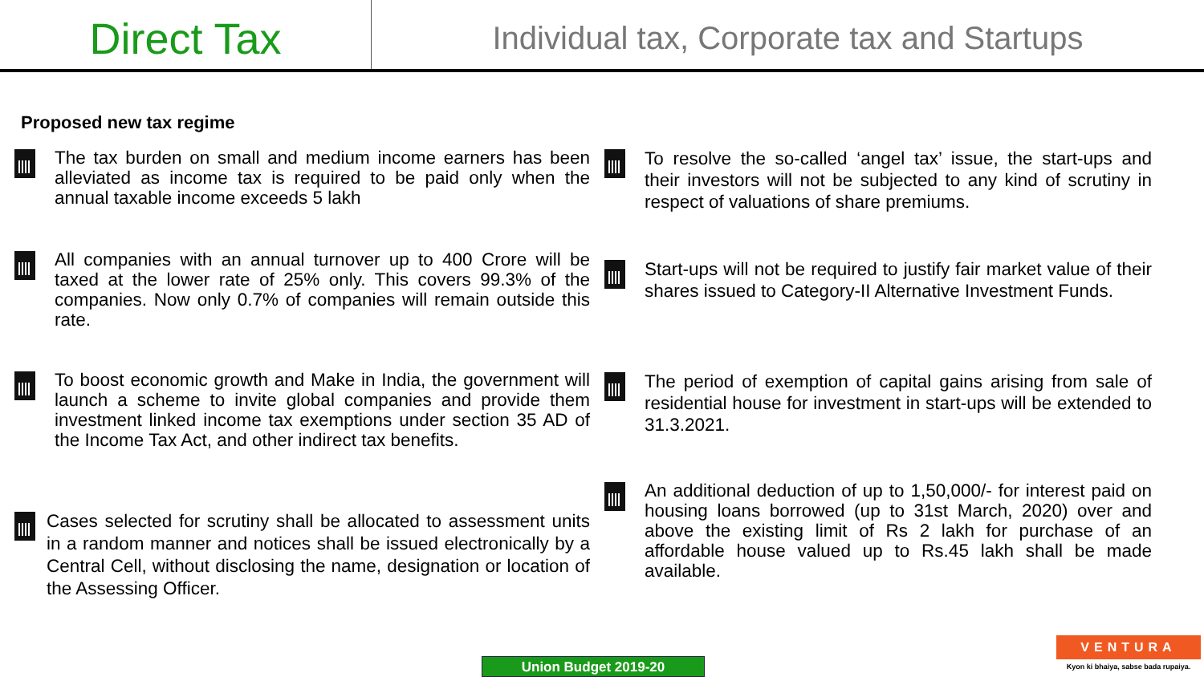Direct Tax
Individual tax, Corporate tax and Startups
Proposed new tax regime
The tax burden on small and medium income earners has been alleviated as income tax is required to be paid only when the annual taxable income exceeds 5 lakh
All companies with an annual turnover up to 400 Crore will be taxed at the lower rate of 25% only. This covers 99.3% of the companies. Now only 0.7% of companies will remain outside this rate.
To boost economic growth and Make in India, the government will launch a scheme to invite global companies and provide them investment linked income tax exemptions under section 35 AD of the Income Tax Act, and other indirect tax benefits.
Cases selected for scrutiny shall be allocated to assessment units in a random manner and notices shall be issued electronically by a Central Cell, without disclosing the name, designation or location of the Assessing Officer.
To resolve the so-called ‘angel tax’ issue, the start-ups and their investors will not be subjected to any kind of scrutiny in respect of valuations of share premiums.
Start-ups will not be required to justify fair market value of their shares issued to Category-II Alternative Investment Funds.
The period of exemption of capital gains arising from sale of residential house for investment in start-ups will be extended to 31.3.2021.
An additional deduction of up to 1,50,000/- for interest paid on housing loans borrowed (up to 31st March, 2020) over and above the existing limit of Rs 2 lakh for purchase of an affordable house valued up to Rs.45 lakh shall be made available.
Union Budget 2019-20
VENTURA
Kyon ki bhaiya, sabse bada rupaiya.